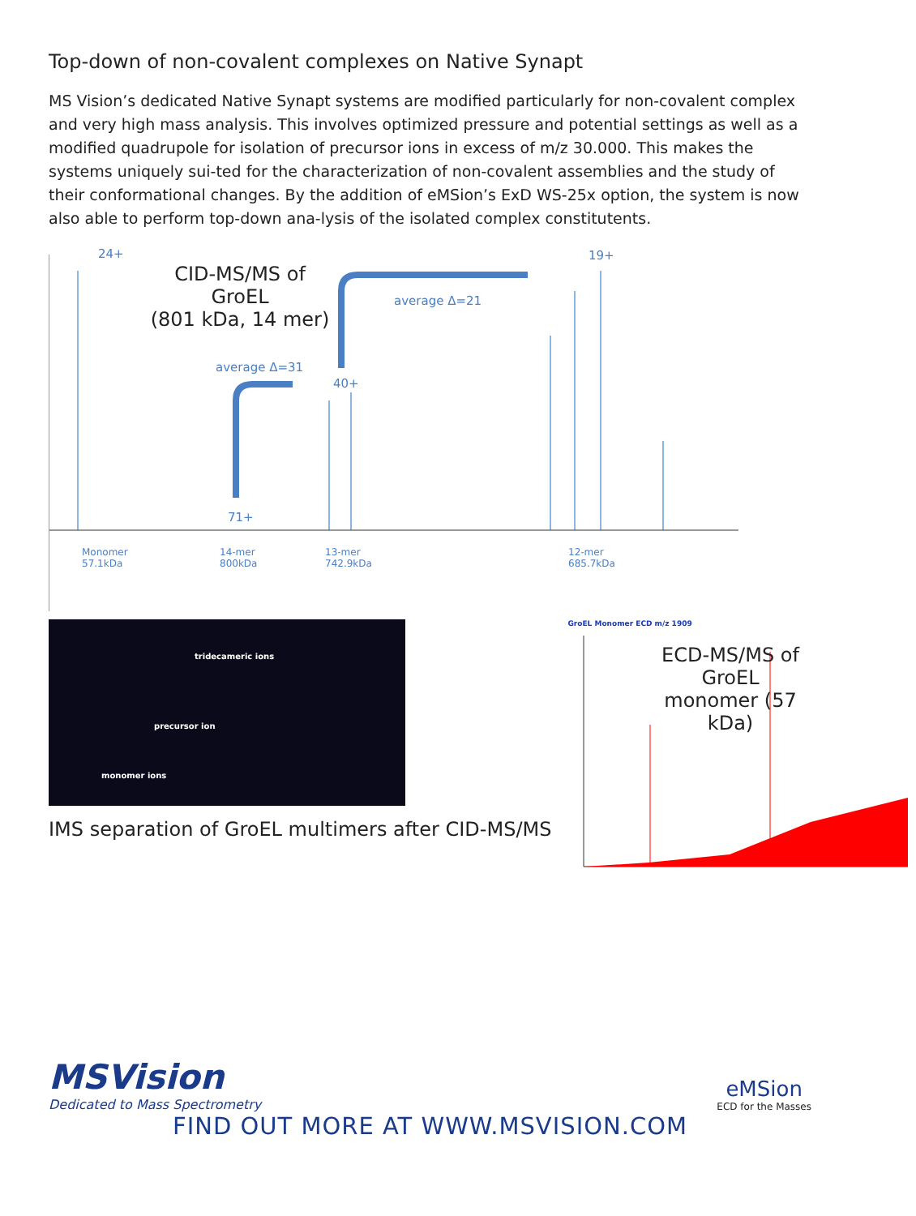Top-down of non-covalent complexes on Native Synapt
MS Vision’s dedicated Native Synapt systems are modified particularly for non-covalent complex and very high mass analysis. This involves optimized pressure and potential settings as well as a modified quadrupole for isolation of precursor ions in excess of m/z 30.000. This makes the systems uniquely sui-ted for the characterization of non-covalent assemblies and the study of their conformational changes. By the addition of eMSion’s ExD WS-25x option, the system is now also able to perform top-down ana-lysis of the isolated complex constitutents.
CID-MS/MS of GroEL
(801 kDa, 14 mer)
24+
average Δ=31
average Δ=21
40+
19+
71+
Monomer
57.1kDa
14-mer
800kDa
13-mer
742.9kDa
12-mer
685.7kDa
tridecameric ions
precursor ion
monomer ions
IMS separation of GroEL multimers after CID-MS/MS
GroEL Monomer ECD m/z 1909
ECD-MS/MS of GroEL monomer (57 kDa)
MSVision
Dedicated to Mass Spectrometry
eMSion
ECD for the Masses
FIND OUT MORE AT WWW.MSVISION.COM